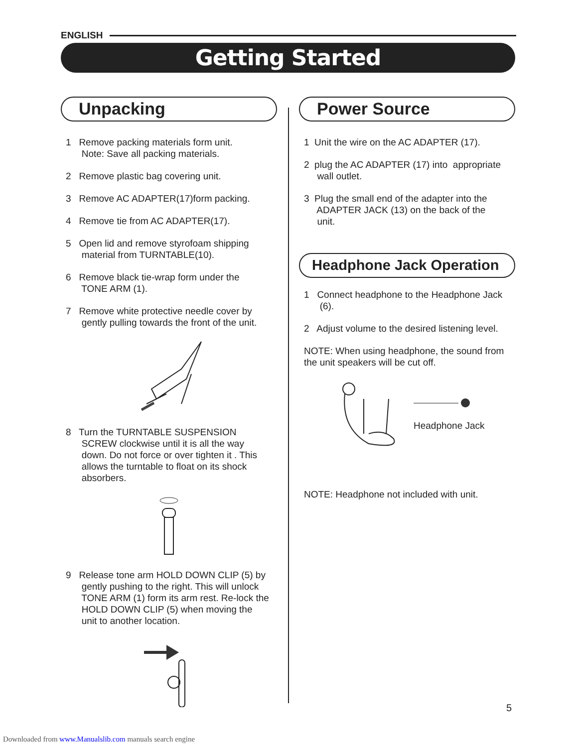ENGLISH
Getting Started
Unpacking
1 Remove packing materials form unit.
Note: Save all packing materials.
2 Remove plastic bag covering unit.
3 Remove AC ADAPTER(17)form packing.
4 Remove tie from AC ADAPTER(17).
5 Open lid and remove styrofoam shipping
material from TURNTABLE(10).
6 Remove black tie-wrap form under the
TONE ARM (1).
7 Remove white protective needle cover by
gently pulling towards the front of the unit.
8 Turn the TURNTABLE SUSPENSION
SCREW clockwise until it is all the way
down. Do not force or over tighten it . This
allows the turntable to float on its shock
absorbers.
9 Release tone arm HOLD DOWN CLIP (5) by
gently pushing to the right. This will unlock
TONE ARM (1) form its arm rest. Re-lock the
HOLD DOWN CLIP (5) when moving the
unit to another location.
Power Source
1 Unit the wire on the AC ADAPTER (17).
2 plug the AC ADAPTER (17) into appropriate
wall outlet.
3 Plug the small end of the adapter into the
ADAPTER JACK (13) on the back of the
unit.
Headphone Jack Operation
1 Connect headphone to the Headphone Jack
(6).
2 Adjust volume to the desired listening level.
NOTE: When using headphone, the sound from
the unit speakers will be cut off.
Headphone Jack
NOTE: Headphone not included with unit.
5
Downloaded from www.Manualslib.com manuals search engine